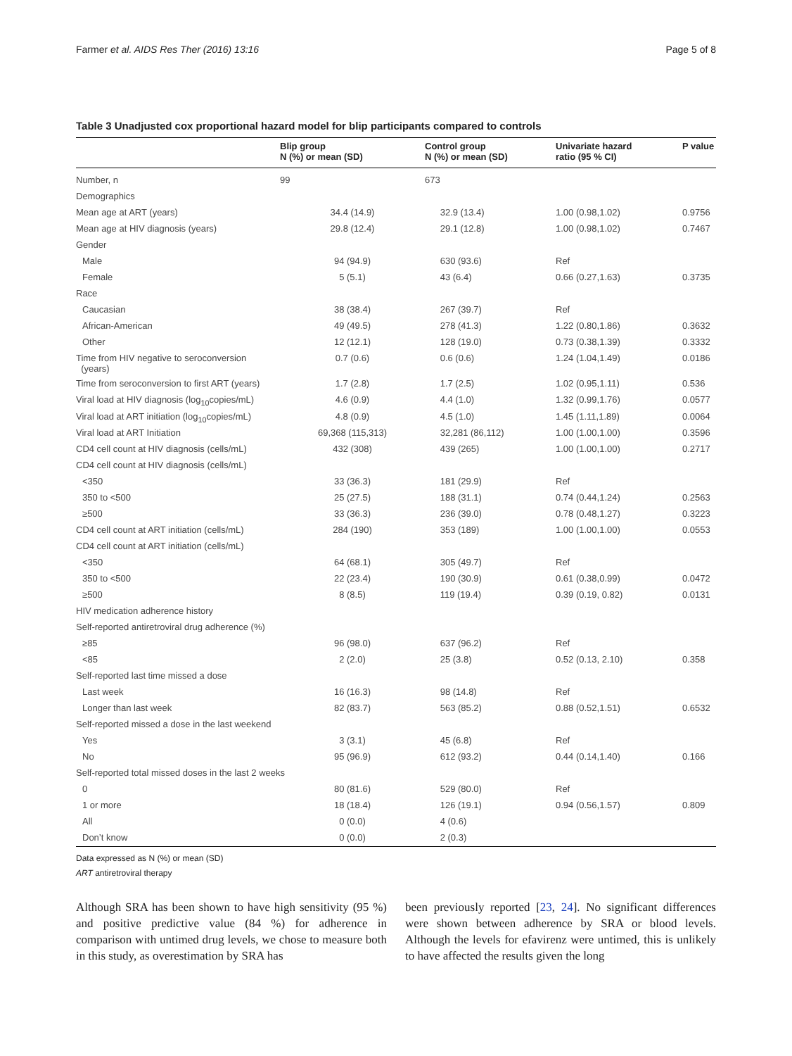Farmer et al. AIDS Res Ther (2016) 13:16 Page 5 of 8
Table 3 Unadjusted cox proportional hazard model for blip participants compared to controls
| | Blip group N (%) or mean (SD) | Control group N (%) or mean (SD) | Univariate hazard ratio (95 % CI) | P value |
| --- | --- | --- | --- | --- |
| Number, n | 99 | 673 | | |
| Demographics | | | | |
| Mean age at ART (years) | 34.4 (14.9) | 32.9 (13.4) | 1.00 (0.98,1.02) | 0.9756 |
| Mean age at HIV diagnosis (years) | 29.8 (12.4) | 29.1 (12.8) | 1.00 (0.98,1.02) | 0.7467 |
| Gender | | | | |
| Male | 94 (94.9) | 630 (93.6) | Ref | |
| Female | 5 (5.1) | 43 (6.4) | 0.66 (0.27,1.63) | 0.3735 |
| Race | | | | |
| Caucasian | 38 (38.4) | 267 (39.7) | Ref | |
| African-American | 49 (49.5) | 278 (41.3) | 1.22 (0.80,1.86) | 0.3632 |
| Other | 12 (12.1) | 128 (19.0) | 0.73 (0.38,1.39) | 0.3332 |
| Time from HIV negative to seroconversion (years) | 0.7 (0.6) | 0.6 (0.6) | 1.24 (1.04,1.49) | 0.0186 |
| Time from seroconversion to first ART (years) | 1.7 (2.8) | 1.7 (2.5) | 1.02 (0.95,1.11) | 0.536 |
| Viral load at HIV diagnosis (log<sub>10</sub>copies/mL) | 4.6 (0.9) | 4.4 (1.0) | 1.32 (0.99,1.76) | 0.0577 |
| Viral load at ART initiation (log<sub>10</sub>copies/mL) | 4.8 (0.9) | 4.5 (1.0) | 1.45 (1.11,1.89) | 0.0064 |
| Viral load at ART Initiation | 69,368 (115,313) | 32,281 (86,112) | 1.00 (1.00,1.00) | 0.3596 |
| CD4 cell count at HIV diagnosis (cells/mL) | 432 (308) | 439 (265) | 1.00 (1.00,1.00) | 0.2717 |
| CD4 cell count at HIV diagnosis (cells/mL) | | | | |
| <350 | 33 (36.3) | 181 (29.9) | Ref | |
| 350 to <500 | 25 (27.5) | 188 (31.1) | 0.74 (0.44,1.24) | 0.2563 |
| ≥500 | 33 (36.3) | 236 (39.0) | 0.78 (0.48,1.27) | 0.3223 |
| CD4 cell count at ART initiation (cells/mL) | 284 (190) | 353 (189) | 1.00 (1.00,1.00) | 0.0553 |
| CD4 cell count at ART initiation (cells/mL) | | | | |
| <350 | 64 (68.1) | 305 (49.7) | Ref | |
| 350 to <500 | 22 (23.4) | 190 (30.9) | 0.61 (0.38,0.99) | 0.0472 |
| ≥500 | 8 (8.5) | 119 (19.4) | 0.39 (0.19, 0.82) | 0.0131 |
| HIV medication adherence history | | | | |
| Self-reported antiretroviral drug adherence (%) | | | | |
| ≥85 | 96 (98.0) | 637 (96.2) | Ref | |
| <85 | 2 (2.0) | 25 (3.8) | 0.52 (0.13, 2.10) | 0.358 |
| Self-reported last time missed a dose | | | | |
| Last week | 16 (16.3) | 98 (14.8) | Ref | |
| Longer than last week | 82 (83.7) | 563 (85.2) | 0.88 (0.52,1.51) | 0.6532 |
| Self-reported missed a dose in the last weekend | | | | |
| Yes | 3 (3.1) | 45 (6.8) | Ref | |
| No | 95 (96.9) | 612 (93.2) | 0.44 (0.14,1.40) | 0.166 |
| Self-reported total missed doses in the last 2 weeks | | | | |
| 0 | 80 (81.6) | 529 (80.0) | Ref | |
| 1 or more | 18 (18.4) | 126 (19.1) | 0.94 (0.56,1.57) | 0.809 |
| All | 0 (0.0) | 4 (0.6) | | |
| Don’t know | 0 (0.0) | 2 (0.3) | | |
Data expressed as N (%) or mean (SD)
ART antiretroviral therapy
Although SRA has been shown to have high sensitivity (95 %) and positive predictive value (84 %) for adherence in comparison with untimed drug levels, we chose to measure both in this study, as overestimation by SRA has
been previously reported [23, 24]. No significant differences were shown between adherence by SRA or blood levels. Although the levels for efavirenz were untimed, this is unlikely to have affected the results given the long